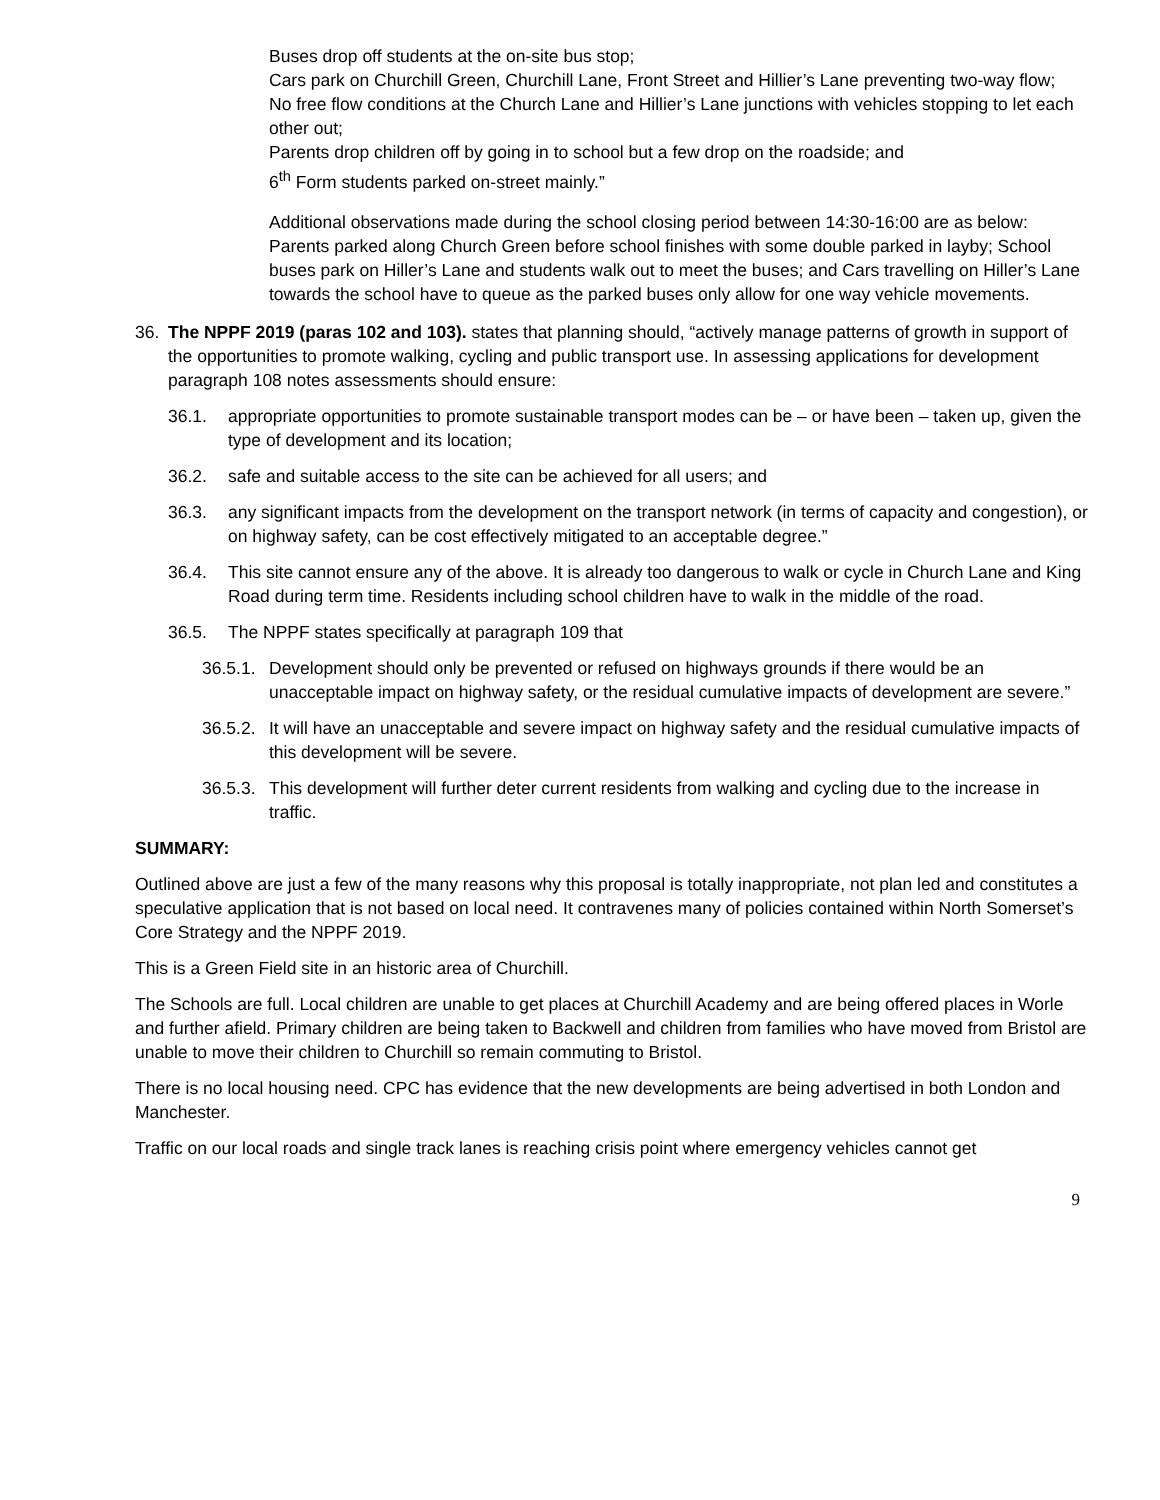Buses drop off students at the on-site bus stop;
Cars park on Churchill Green, Churchill Lane, Front Street and Hillier’s Lane preventing two-way flow;
No free flow conditions at the Church Lane and Hillier’s Lane junctions with vehicles stopping to let each other out;
Parents drop children off by going in to school but a few drop on the roadside; and
6<sup>th</sup> Form students parked on-street mainly.”
Additional observations made during the school closing period between 14:30-16:00 are as below:
Parents parked along Church Green before school finishes with some double parked in layby; School buses park on Hiller’s Lane and students walk out to meet the buses; and Cars travelling on Hiller’s Lane towards the school have to queue as the parked buses only allow for one way vehicle movements.
36. The NPPF 2019 (paras 102 and 103). states that planning should, “actively manage patterns of growth in support of the opportunities to promote walking, cycling and public transport use. In assessing applications for development paragraph 108 notes assessments should ensure:
36.1. appropriate opportunities to promote sustainable transport modes can be – or have been – taken up, given the type of development and its location;
36.2. safe and suitable access to the site can be achieved for all users; and
36.3. any significant impacts from the development on the transport network (in terms of capacity and congestion), or on highway safety, can be cost effectively mitigated to an acceptable degree.”
36.4. This site cannot ensure any of the above. It is already too dangerous to walk or cycle in Church Lane and King Road during term time. Residents including school children have to walk in the middle of the road.
36.5. The NPPF states specifically at paragraph 109 that
36.5.1. Development should only be prevented or refused on highways grounds if there would be an unacceptable impact on highway safety, or the residual cumulative impacts of development are severe.”
36.5.2. It will have an unacceptable and severe impact on highway safety and the residual cumulative impacts of this development will be severe.
36.5.3. This development will further deter current residents from walking and cycling due to the increase in traffic.
SUMMARY:
Outlined above are just a few of the many reasons why this proposal is totally inappropriate, not plan led and constitutes a speculative application that is not based on local need. It contravenes many of policies contained within North Somerset’s Core Strategy and the NPPF 2019.
This is a Green Field site in an historic area of Churchill.
The Schools are full. Local children are unable to get places at Churchill Academy and are being offered places in Worle and further afield. Primary children are being taken to Backwell and children from families who have moved from Bristol are unable to move their children to Churchill so remain commuting to Bristol.
There is no local housing need. CPC has evidence that the new developments are being advertised in both London and Manchester.
Traffic on our local roads and single track lanes is reaching crisis point where emergency vehicles cannot get
9